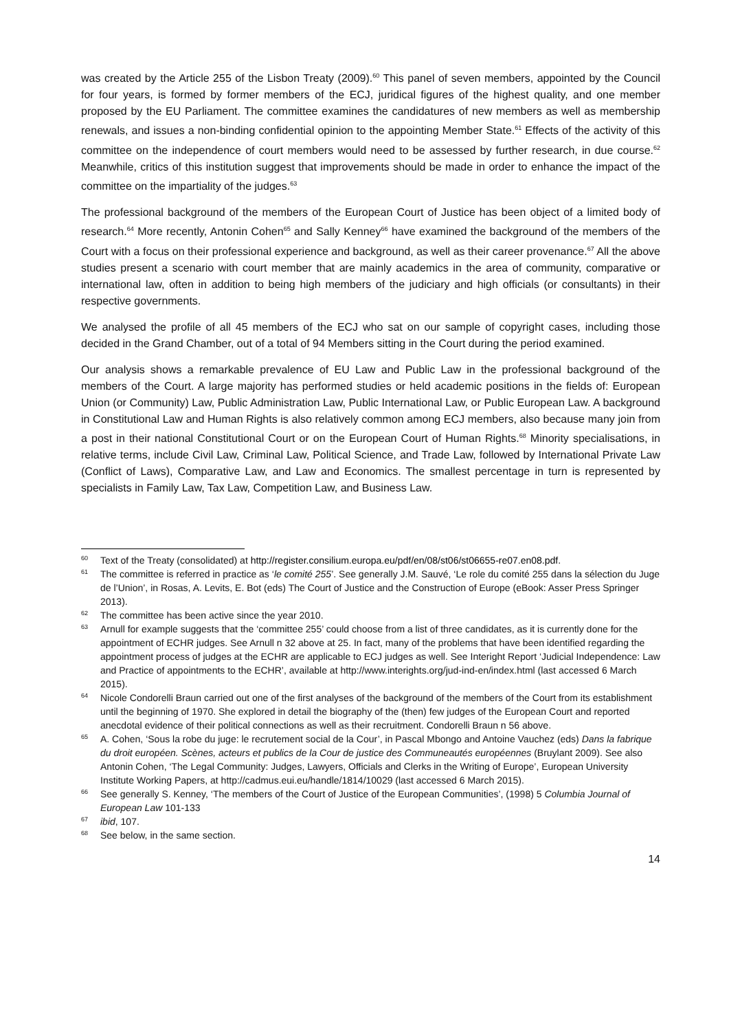was created by the Article 255 of the Lisbon Treaty (2009).<sup>60</sup> This panel of seven members, appointed by the Council for four years, is formed by former members of the ECJ, juridical figures of the highest quality, and one member proposed by the EU Parliament. The committee examines the candidatures of new members as well as membership renewals, and issues a non-binding confidential opinion to the appointing Member State.<sup>61</sup> Effects of the activity of this committee on the independence of court members would need to be assessed by further research, in due course.<sup>62</sup> Meanwhile, critics of this institution suggest that improvements should be made in order to enhance the impact of the committee on the impartiality of the judges.<sup>63</sup>
The professional background of the members of the European Court of Justice has been object of a limited body of research.<sup>64</sup> More recently, Antonin Cohen<sup>65</sup> and Sally Kenney<sup>66</sup> have examined the background of the members of the Court with a focus on their professional experience and background, as well as their career provenance.<sup>67</sup> All the above studies present a scenario with court member that are mainly academics in the area of community, comparative or international law, often in addition to being high members of the judiciary and high officials (or consultants) in their respective governments.
We analysed the profile of all 45 members of the ECJ who sat on our sample of copyright cases, including those decided in the Grand Chamber, out of a total of 94 Members sitting in the Court during the period examined.
Our analysis shows a remarkable prevalence of EU Law and Public Law in the professional background of the members of the Court. A large majority has performed studies or held academic positions in the fields of: European Union (or Community) Law, Public Administration Law, Public International Law, or Public European Law. A background in Constitutional Law and Human Rights is also relatively common among ECJ members, also because many join from a post in their national Constitutional Court or on the European Court of Human Rights.<sup>68</sup> Minority specialisations, in relative terms, include Civil Law, Criminal Law, Political Science, and Trade Law, followed by International Private Law (Conflict of Laws), Comparative Law, and Law and Economics. The smallest percentage in turn is represented by specialists in Family Law, Tax Law, Competition Law, and Business Law.
60 Text of the Treaty (consolidated) at http://register.consilium.europa.eu/pdf/en/08/st06/st06655-re07.en08.pdf.
61 The committee is referred in practice as ‘le comité 255’. See generally J.M. Sauvé, ‘Le role du comité 255 dans la sélection du Juge de l’Union’, in Rosas, A. Levits, E. Bot (eds) The Court of Justice and the Construction of Europe (eBook: Asser Press Springer 2013).
62 The committee has been active since the year 2010.
63 Arnull for example suggests that the ‘committee 255’ could choose from a list of three candidates, as it is currently done for the appointment of ECHR judges. See Arnull n 32 above at 25. In fact, many of the problems that have been identified regarding the appointment process of judges at the ECHR are applicable to ECJ judges as well. See Interight Report ‘Judicial Independence: Law and Practice of appointments to the ECHR’, available at http://www.interights.org/jud-ind-en/index.html (last accessed 6 March 2015).
64 Nicole Condorelli Braun carried out one of the first analyses of the background of the members of the Court from its establishment until the beginning of 1970. She explored in detail the biography of the (then) few judges of the European Court and reported anecdotal evidence of their political connections as well as their recruitment. Condorelli Braun n 56 above.
65 A. Cohen, ‘Sous la robe du juge: le recrutement social de la Cour’, in Pascal Mbongo and Antoine Vauchez (eds) Dans la fabrique du droit européen. Scènes, acteurs et publics de la Cour de justice des Communeautés européennes (Bruylant 2009). See also Antonin Cohen, ‘The Legal Community: Judges, Lawyers, Officials and Clerks in the Writing of Europe’, European University Institute Working Papers, at http://cadmus.eui.eu/handle/1814/10029 (last accessed 6 March 2015).
66 See generally S. Kenney, ‘The members of the Court of Justice of the European Communities’, (1998) 5 Columbia Journal of European Law 101-133
67 ibid, 107.
68 See below, in the same section.
14